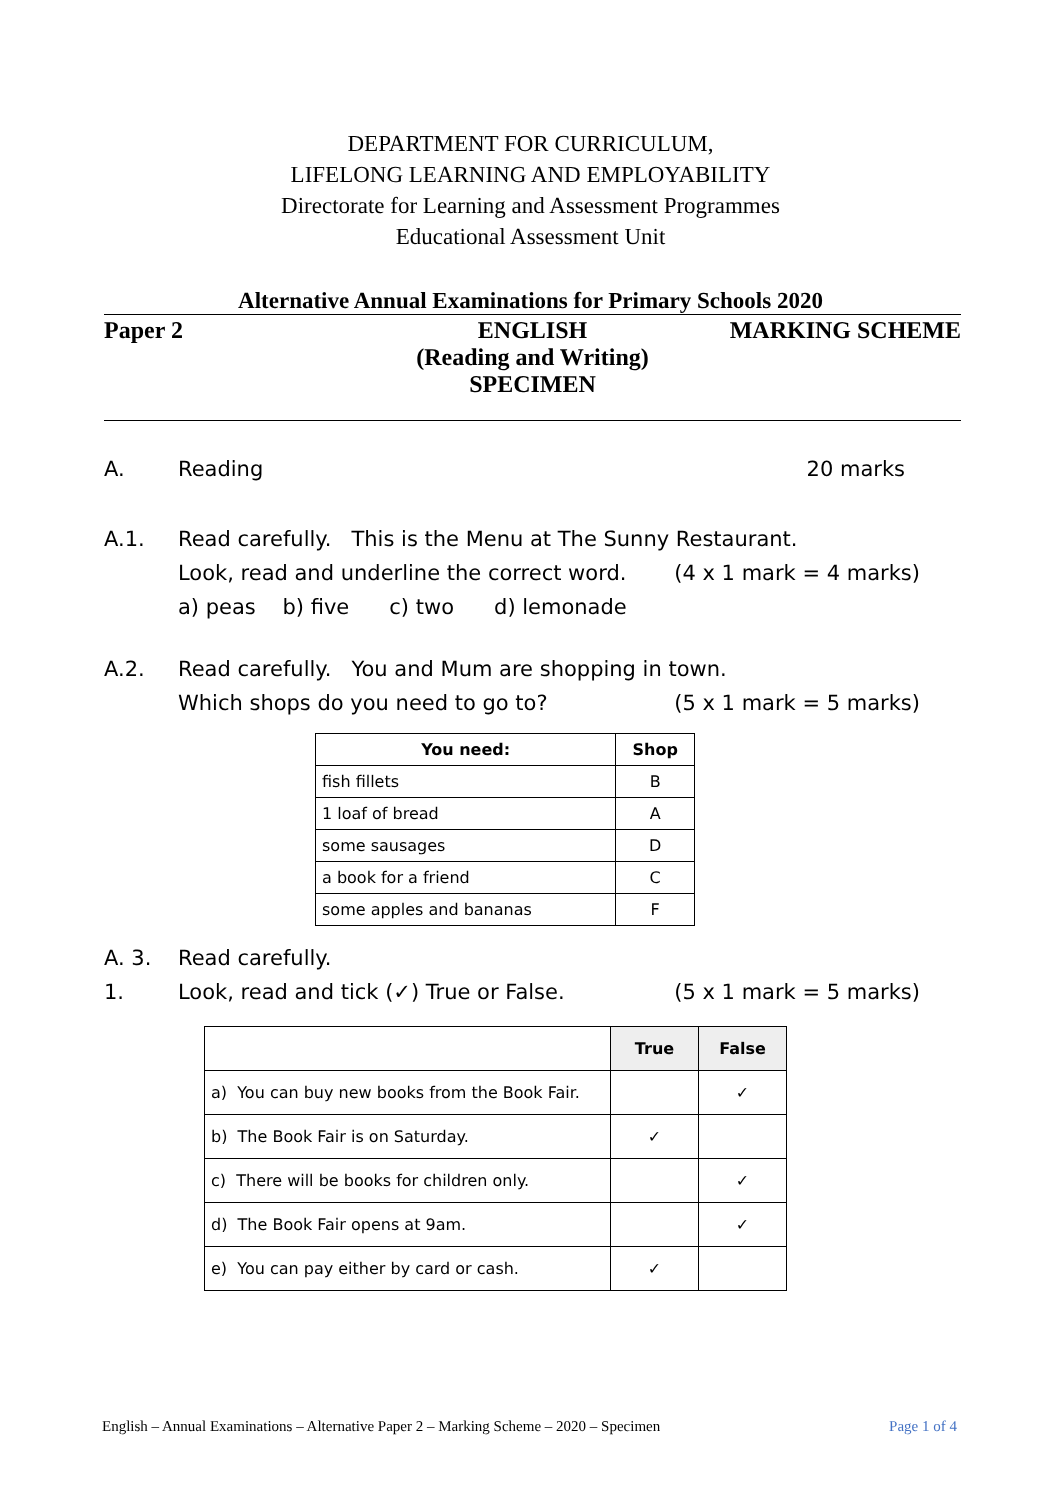DEPARTMENT FOR CURRICULUM,
LIFELONG LEARNING AND EMPLOYABILITY
Directorate for Learning and Assessment Programmes
Educational Assessment Unit
Alternative Annual Examinations for Primary Schools 2020
Paper 2 ENGLISH
(Reading and Writing)
SPECIMEN
MARKING SCHEME
A. Reading 20 marks
A.1. Read carefully. This is the Menu at The Sunny Restaurant.
Look, read and underline the correct word. (4 x 1 mark = 4 marks)
a) peas b) five c) two d) lemonade
A.2. Read carefully. You and Mum are shopping in town.
Which shops do you need to go to? (5 x 1 mark = 5 marks)
| You need: | Shop |
| --- | --- |
| fish fillets | B |
| 1 loaf of bread | A |
| some sausages | D |
| a book for a friend | C |
| some apples and bananas | F |
A. 3. Read carefully.
1. Look, read and tick (✓) True or False. (5 x 1 mark = 5 marks)
| | True | False |
| --- | --- | --- |
| a) You can buy new books from the Book Fair. | | ✓ |
| b) The Book Fair is on Saturday. | ✓ | |
| c) There will be books for children only. | | ✓ |
| d) The Book Fair opens at 9am. | | ✓ |
| e) You can pay either by card or cash. | ✓ | |
English – Annual Examinations – Alternative Paper 2 – Marking Scheme – 2020 – Specimen Page 1 of 4